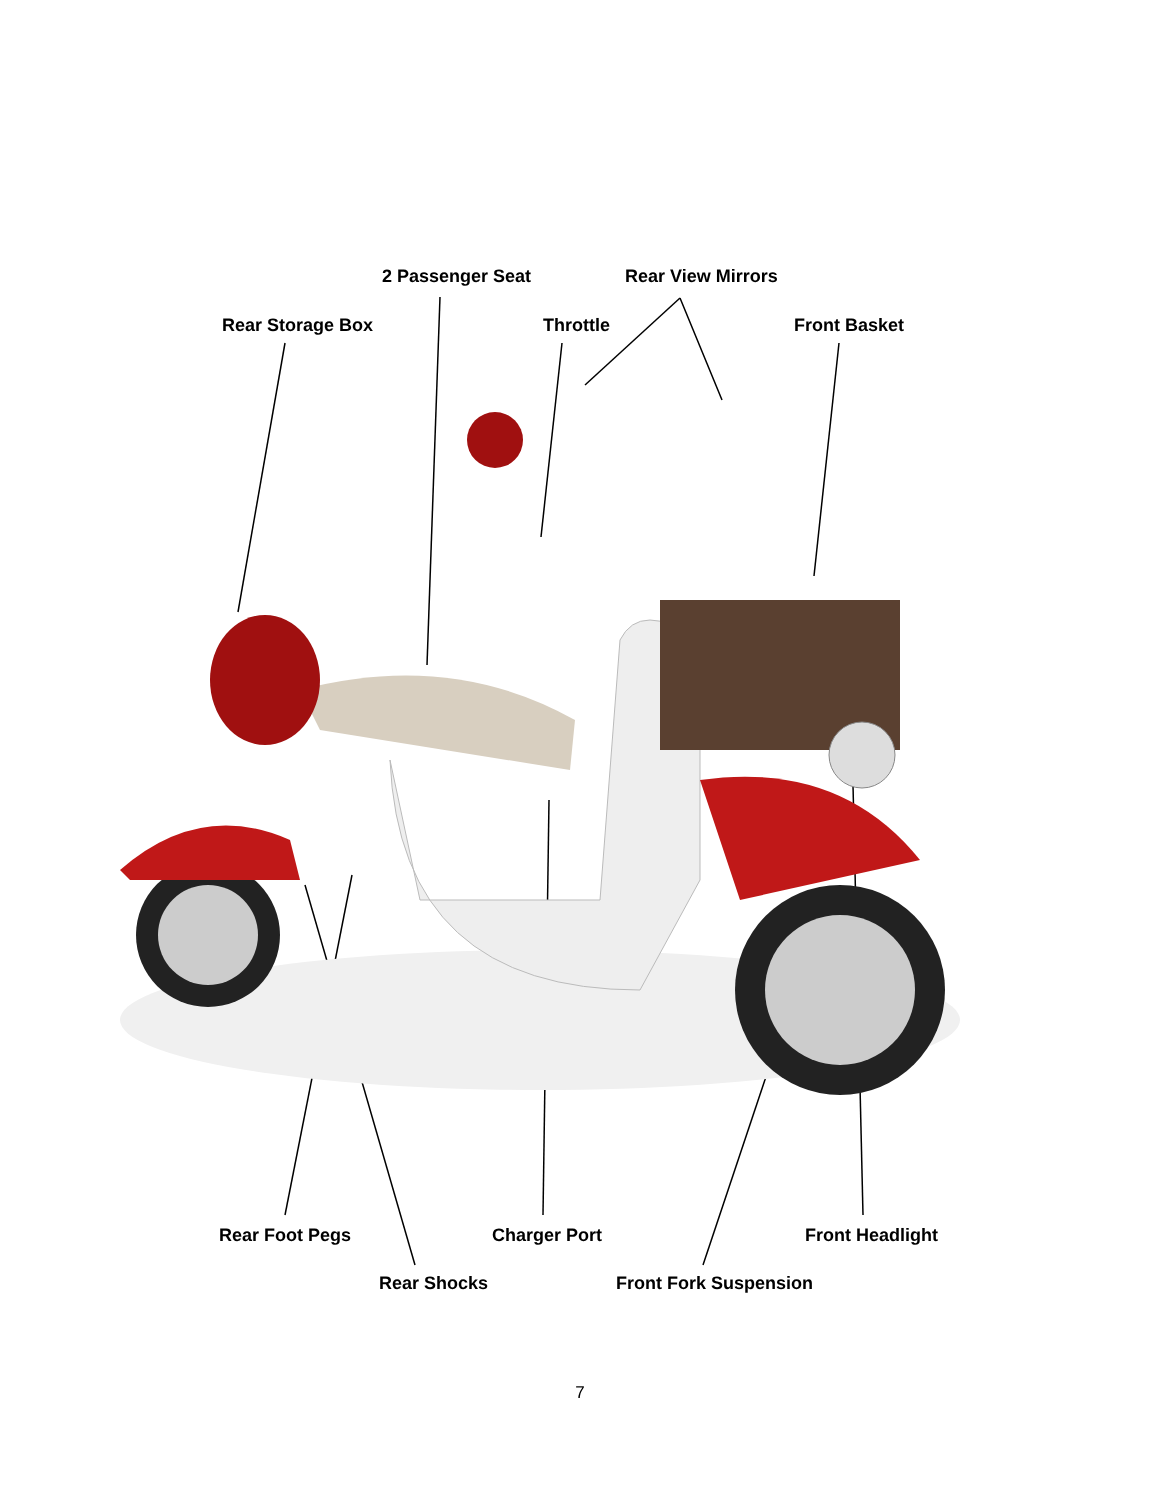2 Passenger Seat Rear View Mirrors
Rear Storage Box Throttle Front Basket
Rear Foot Pegs Charger Port Front Headlight
Rear Shocks Front Fork Suspension
7